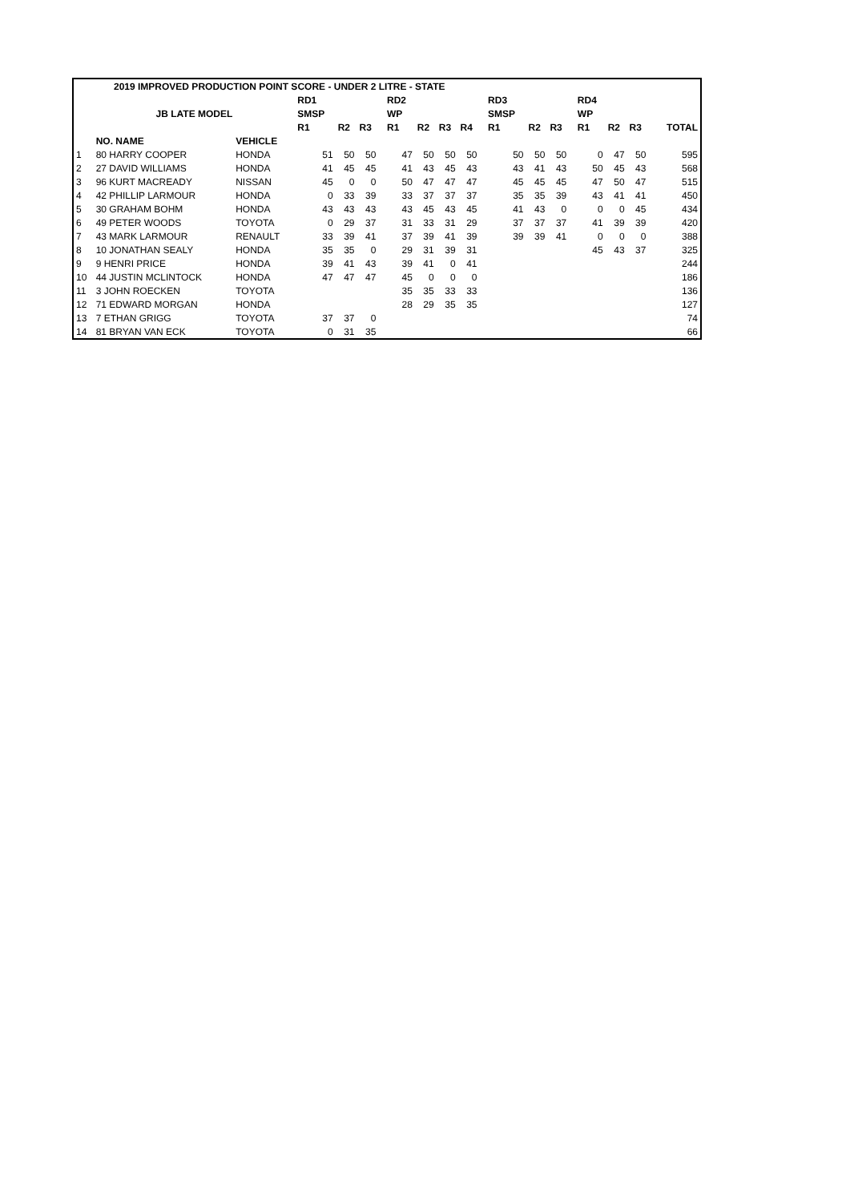| 2019 IMPROVED PRODUCTION POINT SCORE - UNDER 2 LITRE - STATE | | | | | | | | | | | | | | | | | | | | |
| --- | --- | --- | --- | --- | --- | --- | --- | --- | --- | --- | --- | --- | --- | --- | --- | --- | --- | --- | --- | --- |
| | | | RD1 | | | | RD2 | | | | | RD3 | | | | RD4 | | | | |
| | JB LATE MODEL | | SMSP | | | | WP | | | | | SMSP | | | | WP | | | | |
| | | | R1 | R2 | R3 | | R1 | R2 | R3 | R4 | | R1 | R2 | R3 | | R1 | R2 | R3 | | TOTAL |
| | NO. NAME | VEHICLE | | | | | | | | | | | | | | | | | | |
| 1 | 80 HARRY COOPER | HONDA | 51 | 50 | 50 | | 47 | 50 | 50 | 50 | | 50 | 50 | 50 | | 0 | 47 | 50 | | 595 |
| 2 | 27 DAVID WILLIAMS | HONDA | 41 | 45 | 45 | | 41 | 43 | 45 | 43 | | 43 | 41 | 43 | | 50 | 45 | 43 | | 568 |
| 3 | 96 KURT MACREADY | NISSAN | 45 | 0 | 0 | | 50 | 47 | 47 | 47 | | 45 | 45 | 45 | | 47 | 50 | 47 | | 515 |
| 4 | 42 PHILLIP LARMOUR | HONDA | 0 | 33 | 39 | | 33 | 37 | 37 | 37 | | 35 | 35 | 39 | | 43 | 41 | 41 | | 450 |
| 5 | 30 GRAHAM BOHM | HONDA | 43 | 43 | 43 | | 43 | 45 | 43 | 45 | | 41 | 43 | 0 | | 0 | 0 | 45 | | 434 |
| 6 | 49 PETER WOODS | TOYOTA | 0 | 29 | 37 | | 31 | 33 | 31 | 29 | | 37 | 37 | 37 | | 41 | 39 | 39 | | 420 |
| 7 | 43 MARK LARMOUR | RENAULT | 33 | 39 | 41 | | 37 | 39 | 41 | 39 | | 39 | 39 | 41 | | 0 | 0 | 0 | | 388 |
| 8 | 10 JONATHAN SEALY | HONDA | 35 | 35 | 0 | | 29 | 31 | 39 | 31 | | | | | | 45 | 43 | 37 | | 325 |
| 9 | 9 HENRI PRICE | HONDA | 39 | 41 | 43 | | 39 | 41 | 0 | 41 | | | | | | | | | | 244 |
| 10 | 44 JUSTIN MCLINTOCK | HONDA | 47 | 47 | 47 | | 45 | 0 | 0 | 0 | | | | | | | | | | 186 |
| 11 | 3 JOHN ROECKEN | TOYOTA | | | | | 35 | 35 | 33 | 33 | | | | | | | | | | 136 |
| 12 | 71 EDWARD MORGAN | HONDA | | | | | 28 | 29 | 35 | 35 | | | | | | | | | | 127 |
| 13 | 7 ETHAN GRIGG | TOYOTA | 37 | 37 | 0 | | | | | | | | | | | | | | | 74 |
| 14 | 81 BRYAN VAN ECK | TOYOTA | 0 | 31 | 35 | | | | | | | | | | | | | | | 66 |